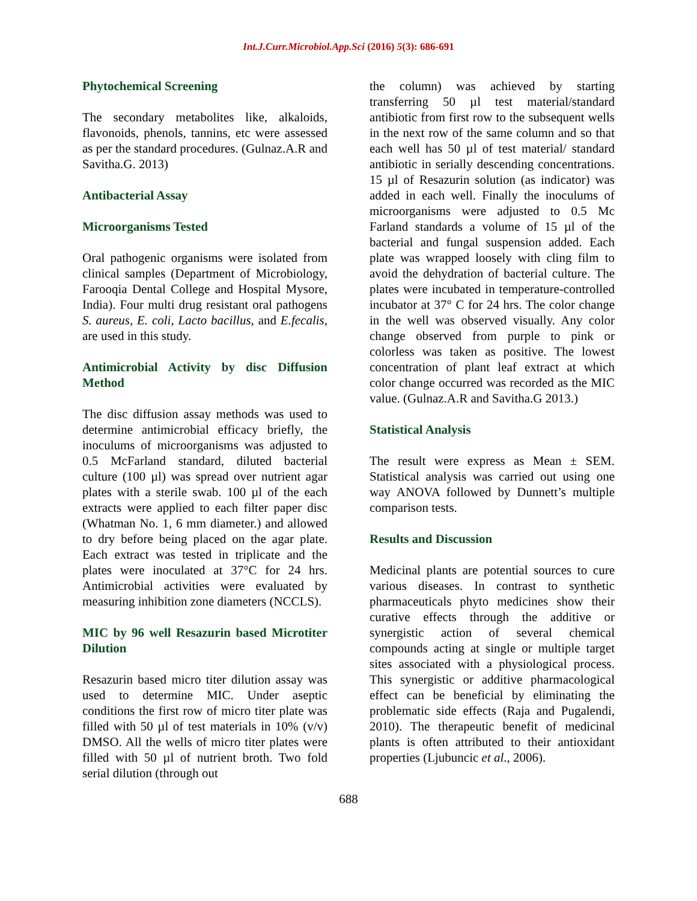Int.J.Curr.Microbiol.App.Sci (2016) 5(3): 686-691
Phytochemical Screening
The secondary metabolites like, alkaloids, flavonoids, phenols, tannins, etc were assessed as per the standard procedures. (Gulnaz.A.R and Savitha.G. 2013)
Antibacterial Assay
Microorganisms Tested
Oral pathogenic organisms were isolated from clinical samples (Department of Microbiology, Farooqia Dental College and Hospital Mysore, India). Four multi drug resistant oral pathogens S. aureus, E. coli, Lacto bacillus, and E.fecalis, are used in this study.
Antimicrobial Activity by disc Diffusion Method
The disc diffusion assay methods was used to determine antimicrobial efficacy briefly, the inoculums of microorganisms was adjusted to 0.5 McFarland standard, diluted bacterial culture (100 µl) was spread over nutrient agar plates with a sterile swab. 100 µl of the each extracts were applied to each filter paper disc (Whatman No. 1, 6 mm diameter.) and allowed to dry before being placed on the agar plate. Each extract was tested in triplicate and the plates were inoculated at 37°C for 24 hrs. Antimicrobial activities were evaluated by measuring inhibition zone diameters (NCCLS).
MIC by 96 well Resazurin based Microtiter Dilution
Resazurin based micro titer dilution assay was used to determine MIC. Under aseptic conditions the first row of micro titer plate was filled with 50 µl of test materials in 10% (v/v) DMSO. All the wells of micro titer plates were filled with 50 µl of nutrient broth. Two fold serial dilution (through out
the column) was achieved by starting transferring 50 µl test material/standard antibiotic from first row to the subsequent wells in the next row of the same column and so that each well has 50 µl of test material/ standard antibiotic in serially descending concentrations. 15 µl of Resazurin solution (as indicator) was added in each well. Finally the inoculums of microorganisms were adjusted to 0.5 Mc Farland standards a volume of 15 µl of the bacterial and fungal suspension added. Each plate was wrapped loosely with cling film to avoid the dehydration of bacterial culture. The plates were incubated in temperature-controlled incubator at 37° C for 24 hrs. The color change in the well was observed visually. Any color change observed from purple to pink or colorless was taken as positive. The lowest concentration of plant leaf extract at which color change occurred was recorded as the MIC value. (Gulnaz.A.R and Savitha.G 2013.)
Statistical Analysis
The result were express as Mean ± SEM. Statistical analysis was carried out using one way ANOVA followed by Dunnett’s multiple comparison tests.
Results and Discussion
Medicinal plants are potential sources to cure various diseases. In contrast to synthetic pharmaceuticals phyto medicines show their curative effects through the additive or synergistic action of several chemical compounds acting at single or multiple target sites associated with a physiological process. This synergistic or additive pharmacological effect can be beneficial by eliminating the problematic side effects (Raja and Pugalendi, 2010). The therapeutic benefit of medicinal plants is often attributed to their antioxidant properties (Ljubuncic et al., 2006).
688